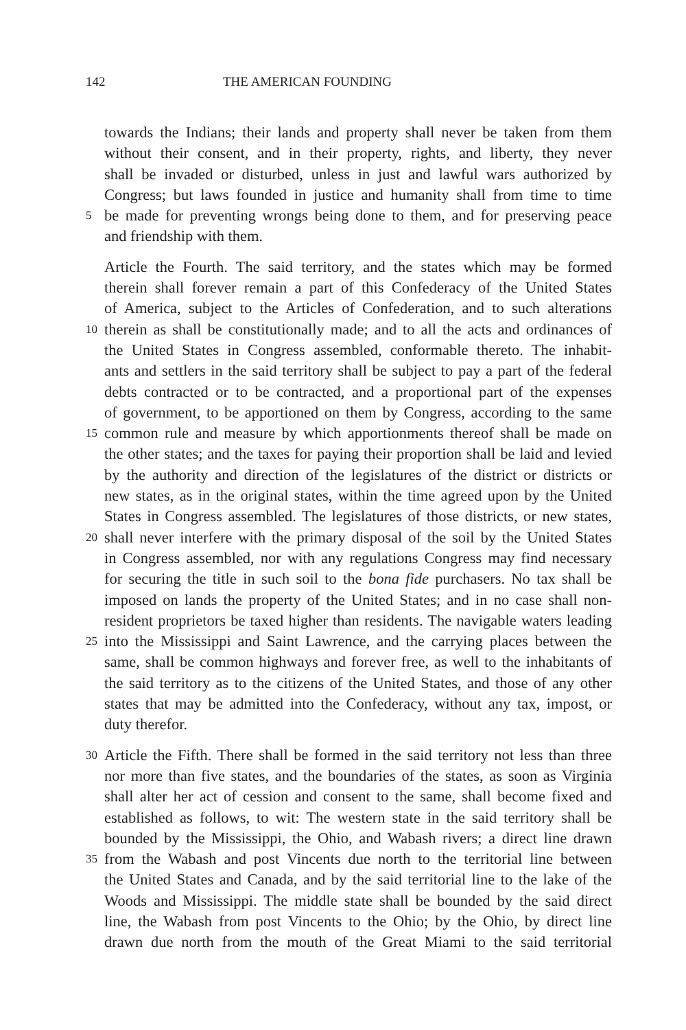142 THE AMERICAN FOUNDING
towards the Indians; their lands and property shall never be taken from them
without their consent, and in their property, rights, and liberty, they never
shall be invaded or disturbed, unless in just and lawful wars authorized by
Congress; but laws founded in justice and humanity shall from time to time
5 be made for preventing wrongs being done to them, and for preserving peace
and friendship with them.
Article the Fourth. The said territory, and the states which may be formed
therein shall forever remain a part of this Confederacy of the United States
of America, subject to the Articles of Confederation, and to such alterations
10 therein as shall be constitutionally made; and to all the acts and ordinances of
the United States in Congress assembled, conformable thereto. The inhabit-
ants and settlers in the said territory shall be subject to pay a part of the federal
debts contracted or to be contracted, and a proportional part of the expenses
of government, to be apportioned on them by Congress, according to the same
15 common rule and measure by which apportionments thereof shall be made on
the other states; and the taxes for paying their proportion shall be laid and levied
by the authority and direction of the legislatures of the district or districts or
new states, as in the original states, within the time agreed upon by the United
States in Congress assembled. The legislatures of those districts, or new states,
20 shall never interfere with the primary disposal of the soil by the United States
in Congress assembled, nor with any regulations Congress may find necessary
for securing the title in such soil to the bona fide purchasers. No tax shall be
imposed on lands the property of the United States; and in no case shall non-
resident proprietors be taxed higher than residents. The navigable waters leading
25 into the Mississippi and Saint Lawrence, and the carrying places between the
same, shall be common highways and forever free, as well to the inhabitants of
the said territory as to the citizens of the United States, and those of any other
states that may be admitted into the Confederacy, without any tax, impost, or
duty therefor.
30 Article the Fifth. There shall be formed in the said territory not less than three
nor more than five states, and the boundaries of the states, as soon as Virginia
shall alter her act of cession and consent to the same, shall become fixed and
established as follows, to wit: The western state in the said territory shall be
bounded by the Mississippi, the Ohio, and Wabash rivers; a direct line drawn
35 from the Wabash and post Vincents due north to the territorial line between
the United States and Canada, and by the said territorial line to the lake of the
Woods and Mississippi. The middle state shall be bounded by the said direct
line, the Wabash from post Vincents to the Ohio; by the Ohio, by direct line
drawn due north from the mouth of the Great Miami to the said territorial